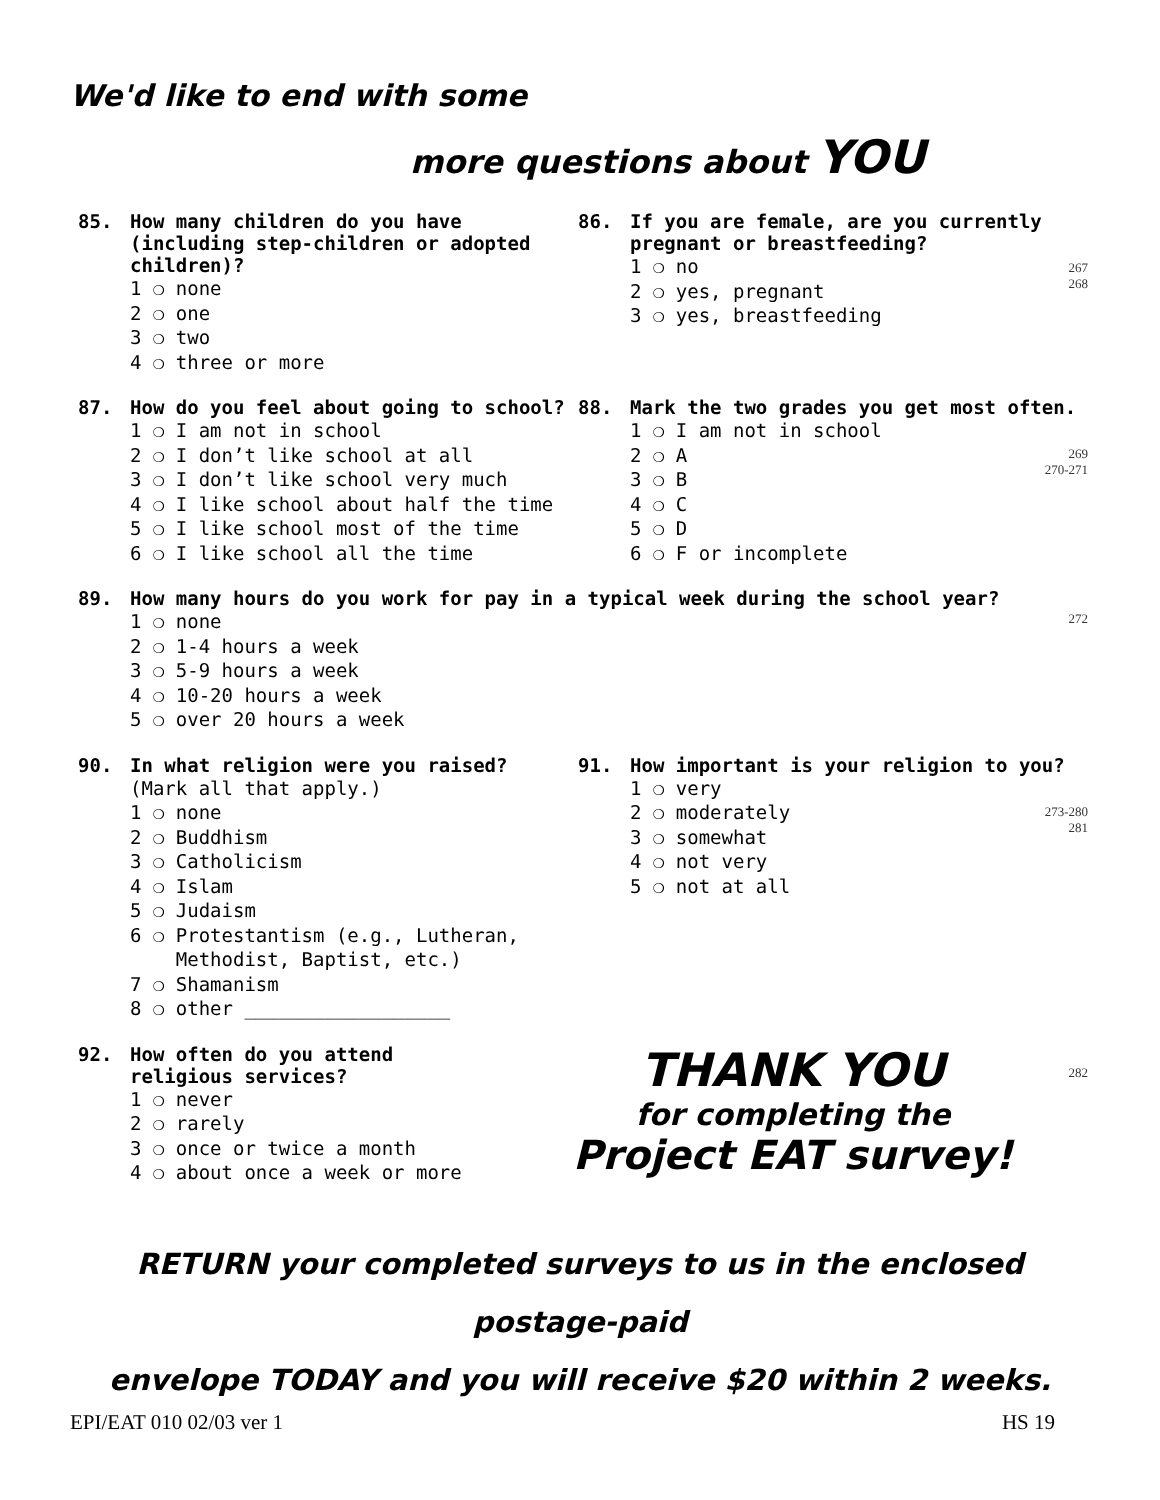We'd like to end with some
more questions about YOU
85. How many children do you have (including step-children or adopted children)?
1 ❍ none
2 ❍ one
3 ❍ two
4 ❍ three or more
86. If you are female, are you currently pregnant or breastfeeding?
1 ❍ no
2 ❍ yes, pregnant
3 ❍ yes, breastfeeding
267
268
87. How do you feel about going to school?
1 ❍ I am not in school
2 ❍ I don’t like school at all
3 ❍ I don’t like school very much
4 ❍ I like school about half the time
5 ❍ I like school most of the time
6 ❍ I like school all the time
88. Mark the two grades you get most often.
1 ❍ I am not in school
2 ❍ A
3 ❍ B
4 ❍ C
5 ❍ D
6 ❍ F or incomplete
269
270-271
89. How many hours do you work for pay in a typical week during the school year?
1 ❍ none
2 ❍ 1-4 hours a week
3 ❍ 5-9 hours a week
4 ❍ 10-20 hours a week
5 ❍ over 20 hours a week
272
90. In what religion were you raised?
(Mark all that apply.)
1 ❍ none
2 ❍ Buddhism
3 ❍ Catholicism
4 ❍ Islam
5 ❍ Judaism
6 ❍ Protestantism (e.g., Lutheran,
Methodist, Baptist, etc.)
7 ❍ Shamanism
8 ❍ other __________________
91. How important is your religion to you?
1 ❍ very
2 ❍ moderately
3 ❍ somewhat
4 ❍ not very
5 ❍ not at all
273-280
281
92. How often do you attend religious services?
1 ❍ never
2 ❍ rarely
3 ❍ once or twice a month
4 ❍ about once a week or more
THANK YOU
for completing the
Project EAT survey!
282
RETURN your completed surveys to us in the enclosed postage-paid
envelope TODAY and you will receive $20 within 2 weeks.
EPI/EAT 010 02/03 ver 1 HS 19